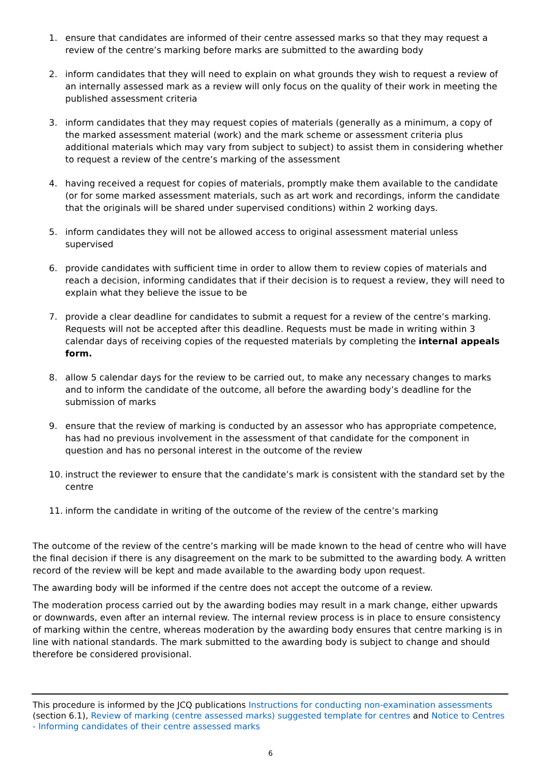1. ensure that candidates are informed of their centre assessed marks so that they may request a review of the centre’s marking before marks are submitted to the awarding body
2. inform candidates that they will need to explain on what grounds they wish to request a review of an internally assessed mark as a review will only focus on the quality of their work in meeting the published assessment criteria
3. inform candidates that they may request copies of materials (generally as a minimum, a copy of the marked assessment material (work) and the mark scheme or assessment criteria plus additional materials which may vary from subject to subject) to assist them in considering whether to request a review of the centre’s marking of the assessment
4. having received a request for copies of materials, promptly make them available to the candidate (or for some marked assessment materials, such as art work and recordings, inform the candidate that the originals will be shared under supervised conditions) within 2 working days.
5. inform candidates they will not be allowed access to original assessment material unless supervised
6. provide candidates with sufficient time in order to allow them to review copies of materials and reach a decision, informing candidates that if their decision is to request a review, they will need to explain what they believe the issue to be
7. provide a clear deadline for candidates to submit a request for a review of the centre’s marking. Requests will not be accepted after this deadline. Requests must be made in writing within 3 calendar days of receiving copies of the requested materials by completing the internal appeals form.
8. allow 5 calendar days for the review to be carried out, to make any necessary changes to marks and to inform the candidate of the outcome, all before the awarding body’s deadline for the submission of marks
9. ensure that the review of marking is conducted by an assessor who has appropriate competence, has had no previous involvement in the assessment of that candidate for the component in question and has no personal interest in the outcome of the review
10. instruct the reviewer to ensure that the candidate’s mark is consistent with the standard set by the centre
11. inform the candidate in writing of the outcome of the review of the centre’s marking
The outcome of the review of the centre’s marking will be made known to the head of centre who will have the final decision if there is any disagreement on the mark to be submitted to the awarding body. A written record of the review will be kept and made available to the awarding body upon request.
The awarding body will be informed if the centre does not accept the outcome of a review.
The moderation process carried out by the awarding bodies may result in a mark change, either upwards or downwards, even after an internal review. The internal review process is in place to ensure consistency of marking within the centre, whereas moderation by the awarding body ensures that centre marking is in line with national standards. The mark submitted to the awarding body is subject to change and should therefore be considered provisional.
This procedure is informed by the JCQ publications Instructions for conducting non-examination assessments (section 6.1), Review of marking (centre assessed marks) suggested template for centres and Notice to Centres - Informing candidates of their centre assessed marks
6